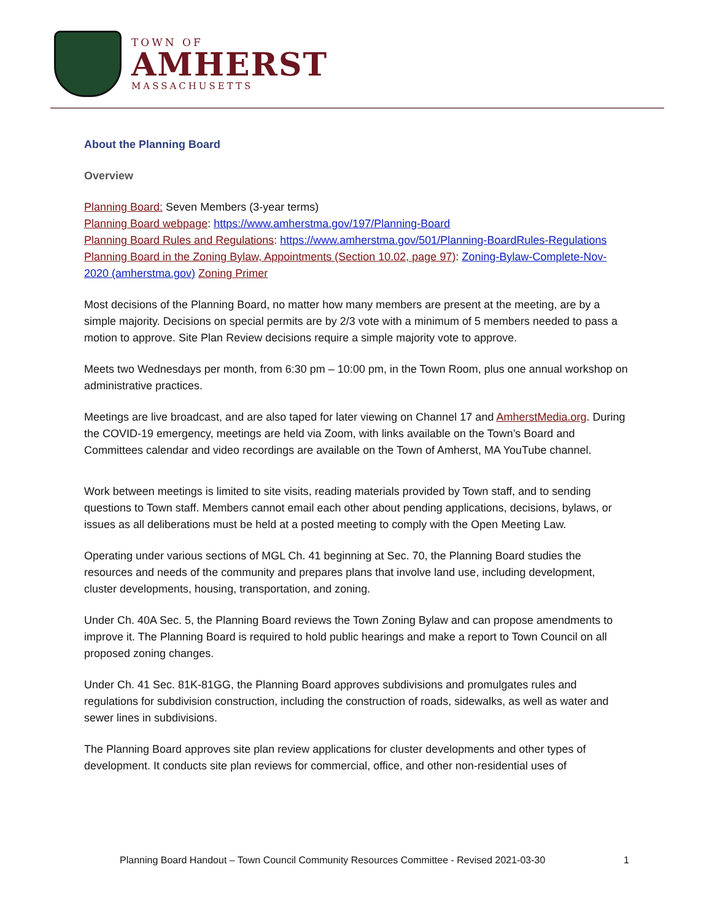TOWN OF
AMHERST
MASSACHUSETTS
About the Planning Board
Overview
Planning Board: Seven Members (3-year terms)
Planning Board webpage: https://www.amherstma.gov/197/Planning-Board
Planning Board Rules and Regulations: https://www.amherstma.gov/501/Planning-BoardRules-Regulations
Planning Board in the Zoning Bylaw, Appointments (Section 10.02, page 97): Zoning-Bylaw-Complete-Nov-2020 (amherstma.gov) Zoning Primer
Most decisions of the Planning Board, no matter how many members are present at the meeting, are by a simple majority. Decisions on special permits are by 2/3 vote with a minimum of 5 members needed to pass a motion to approve. Site Plan Review decisions require a simple majority vote to approve.
Meets two Wednesdays per month, from 6:30 pm – 10:00 pm, in the Town Room, plus one annual workshop on administrative practices.
Meetings are live broadcast, and are also taped for later viewing on Channel 17 and AmherstMedia.org. During the COVID-19 emergency, meetings are held via Zoom, with links available on the Town’s Board and Committees calendar and video recordings are available on the Town of Amherst, MA YouTube channel.
Work between meetings is limited to site visits, reading materials provided by Town staff, and to sending questions to Town staff. Members cannot email each other about pending applications, decisions, bylaws, or issues as all deliberations must be held at a posted meeting to comply with the Open Meeting Law.
Operating under various sections of MGL Ch. 41 beginning at Sec. 70, the Planning Board studies the resources and needs of the community and prepares plans that involve land use, including development, cluster developments, housing, transportation, and zoning.
Under Ch. 40A Sec. 5, the Planning Board reviews the Town Zoning Bylaw and can propose amendments to improve it. The Planning Board is required to hold public hearings and make a report to Town Council on all proposed zoning changes.
Under Ch. 41 Sec. 81K-81GG, the Planning Board approves subdivisions and promulgates rules and regulations for subdivision construction, including the construction of roads, sidewalks, as well as water and sewer lines in subdivisions.
The Planning Board approves site plan review applications for cluster developments and other types of development. It conducts site plan reviews for commercial, office, and other non-residential uses of
Planning Board Handout – Town Council Community Resources Committee - Revised 2021-03-30 1